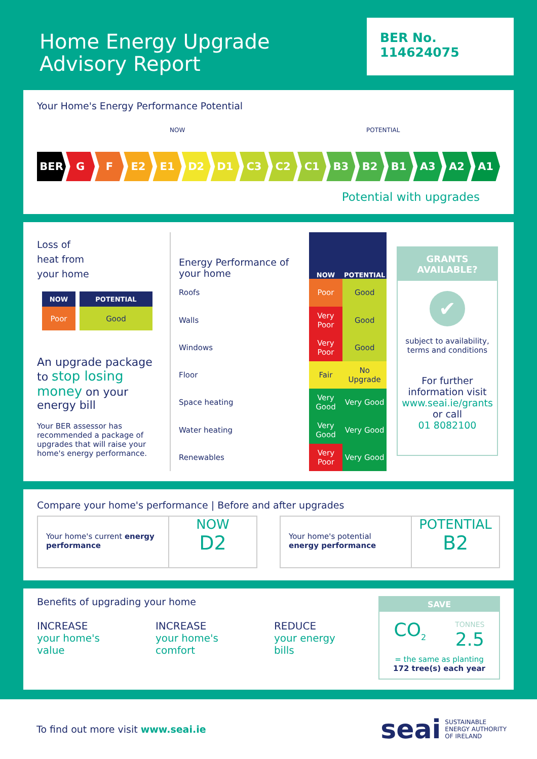Home Energy Upgrade
Advisory Report
BER No. 114624075
Your Home's Energy Performance Potential
NOW POTENTIAL
BER G F E2 E1 D2 D1 C3 C2 C1 B3 B2 B1 A3 A2 A1
Potential with upgrades
Loss of
heat from
your home
| NOW | POTENTIAL |
| --- | --- |
| Poor | Good |
An upgrade package to stop losing money on your energy bill
Your BER assessor has recommended a package of upgrades that will raise your home's energy performance.
| Energy Performance of your home | NOW | POTENTIAL |
| --- | --- | --- |
| Roofs | Poor | Good |
| Walls | Very Poor | Good |
| Windows | Very Poor | Good |
| Floor | Fair | No Upgrade |
| Space heating | Very Good | Very Good |
| Water heating | Very Good | Very Good |
| Renewables | Very Poor | Very Good |
GRANTS
AVAILABLE?
✔
subject to availability, terms and conditions
For further information visit www.seai.ie/grants
or call
01 8082100
Compare your home's performance | Before and after upgrades
Your home's current energy performance
NOW
D2
Your home's potential energy performance
POTENTIAL
B2
Benefits of upgrading your home
INCREASE
your home's
value
INCREASE
your home's
comfort
REDUCE
your energy
bills
SAVE
CO<sub>2</sub> TONNES
2.5
= the same as planting
172 tree(s) each year
To find out more visit www.seai.ie
seai SUSTAINABLE
ENERGY AUTHORITY
OF IRELAND